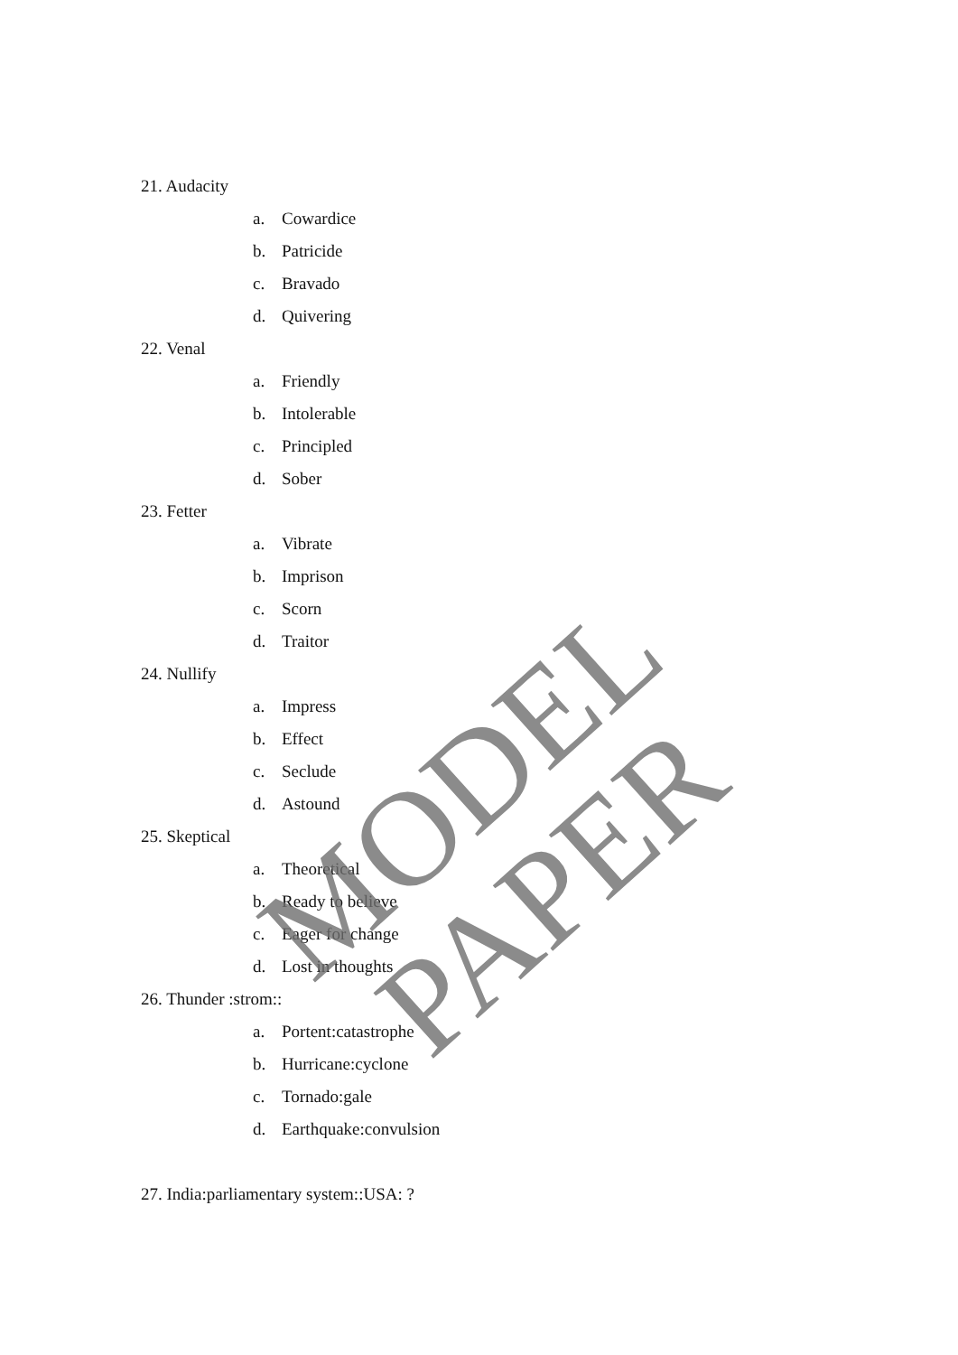21. Audacity
a. Cowardice
b. Patricide
c. Bravado
d. Quivering
22. Venal
a. Friendly
b. Intolerable
c. Principled
d. Sober
23. Fetter
a. Vibrate
b. Imprison
c. Scorn
d. Traitor
24. Nullify
a. Impress
b. Effect
c. Seclude
d. Astound
25. Skeptical
a. Theoretical
b. Ready to believe
c. Eager for change
d. Lost in thoughts
26. Thunder :strom::
a. Portent:catastrophe
b. Hurricane:cyclone
c. Tornado:gale
d. Earthquake:convulsion
27. India:parliamentary system::USA: ?
MODEL PAPER